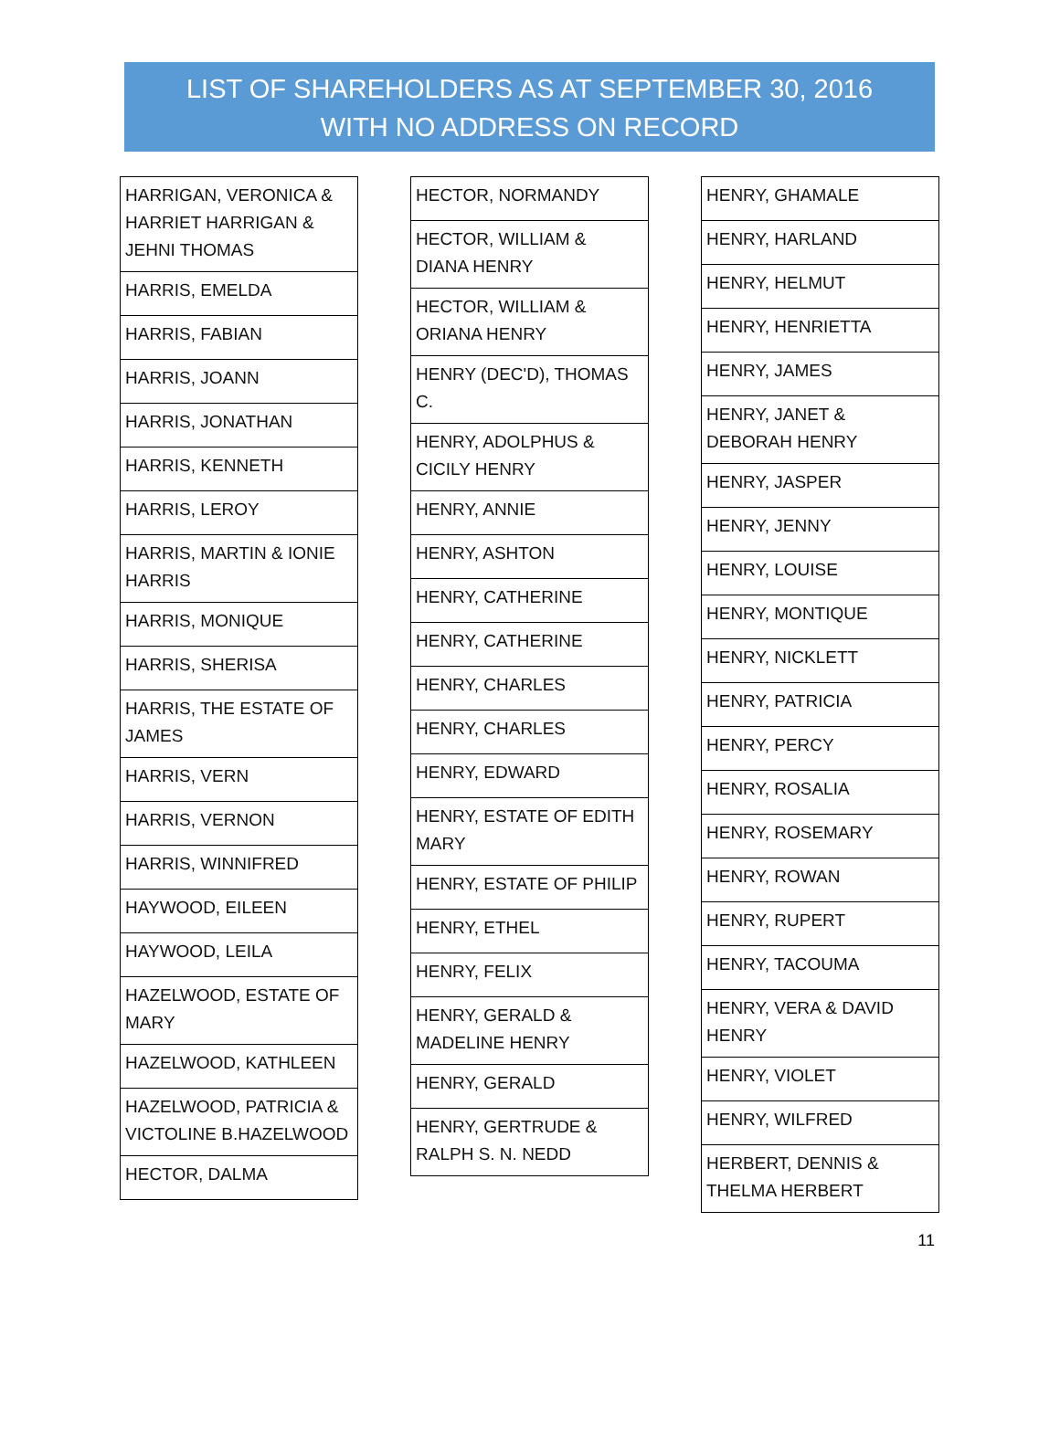LIST OF SHAREHOLDERS AS AT SEPTEMBER 30, 2016
WITH NO ADDRESS ON RECORD
| HARRIGAN, VERONICA & HARRIET HARRIGAN & JEHNI THOMAS |
| HARRIS, EMELDA |
| HARRIS, FABIAN |
| HARRIS, JOANN |
| HARRIS, JONATHAN |
| HARRIS, KENNETH |
| HARRIS, LEROY |
| HARRIS, MARTIN & IONIE HARRIS |
| HARRIS, MONIQUE |
| HARRIS, SHERISA |
| HARRIS, THE ESTATE OF JAMES |
| HARRIS, VERN |
| HARRIS, VERNON |
| HARRIS, WINNIFRED |
| HAYWOOD, EILEEN |
| HAYWOOD, LEILA |
| HAZELWOOD, ESTATE OF MARY |
| HAZELWOOD, KATHLEEN |
| HAZELWOOD, PATRICIA & VICTOLINE B.HAZELWOOD |
| HECTOR, DALMA |
| HECTOR, NORMANDY |
| HECTOR, WILLIAM & DIANA HENRY |
| HECTOR, WILLIAM & ORIANA HENRY |
| HENRY (DEC'D), THOMAS C. |
| HENRY, ADOLPHUS & CICILY HENRY |
| HENRY, ANNIE |
| HENRY, ASHTON |
| HENRY, CATHERINE |
| HENRY, CATHERINE |
| HENRY, CHARLES |
| HENRY, CHARLES |
| HENRY, EDWARD |
| HENRY, ESTATE OF EDITH MARY |
| HENRY, ESTATE OF PHILIP |
| HENRY, ETHEL |
| HENRY, FELIX |
| HENRY, GERALD & MADELINE HENRY |
| HENRY, GERALD |
| HENRY, GERTRUDE & RALPH S. N. NEDD |
| HENRY, GHAMALE |
| HENRY, HARLAND |
| HENRY, HELMUT |
| HENRY, HENRIETTA |
| HENRY, JAMES |
| HENRY, JANET & DEBORAH HENRY |
| HENRY, JASPER |
| HENRY, JENNY |
| HENRY, LOUISE |
| HENRY, MONTIQUE |
| HENRY, NICKLETT |
| HENRY, PATRICIA |
| HENRY, PERCY |
| HENRY, ROSALIA |
| HENRY, ROSEMARY |
| HENRY, ROWAN |
| HENRY, RUPERT |
| HENRY, TACOUMA |
| HENRY, VERA & DAVID HENRY |
| HENRY, VIOLET |
| HENRY, WILFRED |
| HERBERT, DENNIS & THELMA HERBERT |
11